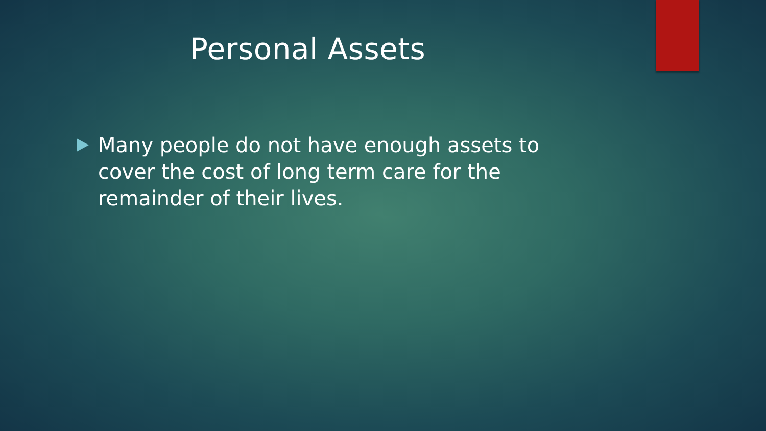Personal Assets
Many people do not have enough assets to cover the cost of long term care for the remainder of their lives.